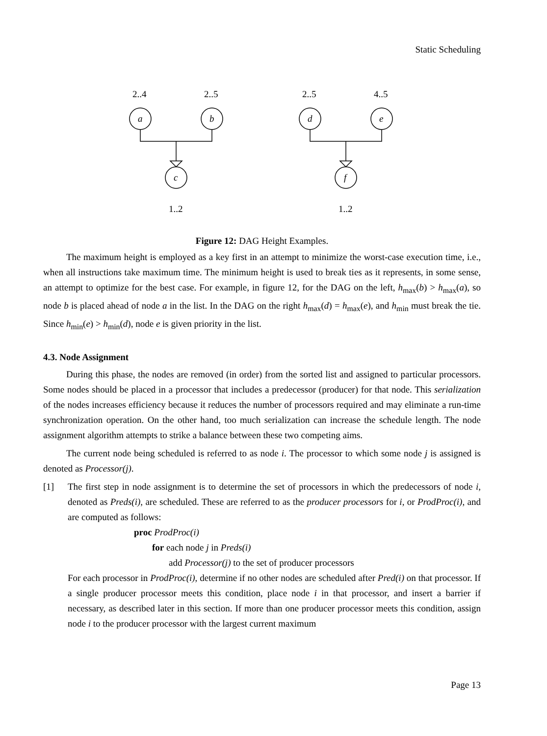Static Scheduling
2..4
2..5
2..5
4..5
a
b
c
d
e
f
1..2
1..2
Figure 12: DAG Height Examples.
The maximum height is employed as a key first in an attempt to minimize the worst-case execution time, i.e., when all instructions take maximum time. The minimum height is used to break ties as it represents, in some sense, an attempt to optimize for the best case. For example, in figure 12, for the DAG on the left, h<sub>max</sub>(b) > h<sub>max</sub>(a), so node b is placed ahead of node a in the list. In the DAG on the right h<sub>max</sub>(d) = h<sub>max</sub>(e), and h<sub>min</sub> must break the tie. Since h<sub>min</sub>(e) > h<sub>min</sub>(d), node e is given priority in the list.
4.3. Node Assignment
During this phase, the nodes are removed (in order) from the sorted list and assigned to particular processors. Some nodes should be placed in a processor that includes a predecessor (producer) for that node. This serialization of the nodes increases efficiency because it reduces the number of processors required and may eliminate a run-time synchronization operation. On the other hand, too much serialization can increase the schedule length. The node assignment algorithm attempts to strike a balance between these two competing aims.
The current node being scheduled is referred to as node i. The processor to which some node j is assigned is denoted as Processor(j).
[1] The first step in node assignment is to determine the set of processors in which the predecessors of node i, denoted as Preds(i), are scheduled. These are referred to as the producer processors for i, or ProdProc(i), and are computed as follows:
proc ProdProc(i)
for each node j in Preds(i)
add Processor(j) to the set of producer processors
For each processor in ProdProc(i), determine if no other nodes are scheduled after Pred(i) on that processor. If a single producer processor meets this condition, place node i in that processor, and insert a barrier if necessary, as described later in this section. If more than one producer processor meets this condition, assign node i to the producer processor with the largest current maximum
Page 13